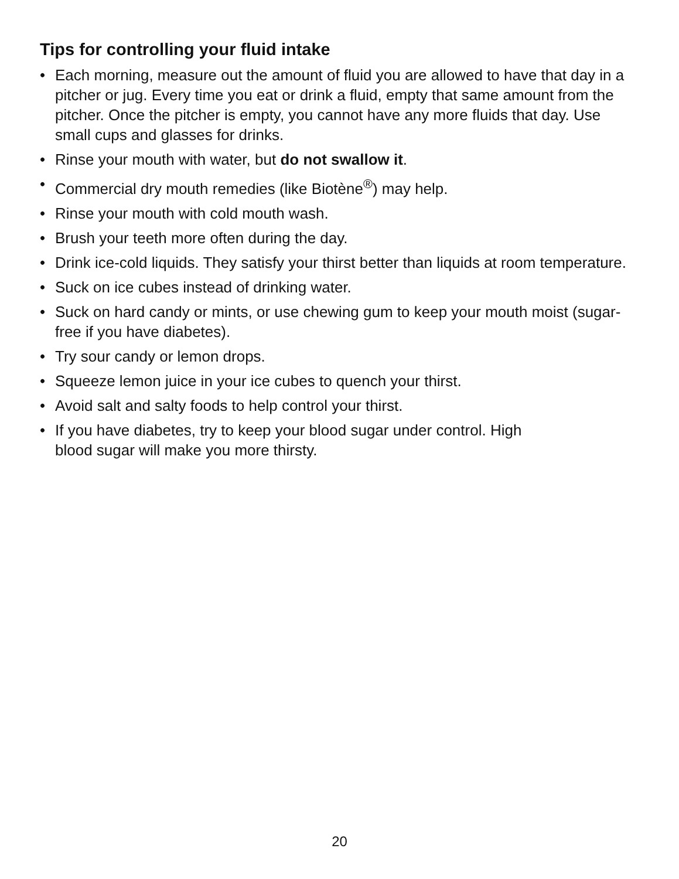Tips for controlling your fluid intake
• Each morning, measure out the amount of fluid you are allowed to have that day in a pitcher or jug. Every time you eat or drink a fluid, empty that same amount from the pitcher. Once the pitcher is empty, you cannot have any more fluids that day. Use small cups and glasses for drinks.
• Rinse your mouth with water, but do not swallow it.
• Commercial dry mouth remedies (like Biotène<sup>®</sup>) may help.
• Rinse your mouth with cold mouth wash.
• Brush your teeth more often during the day.
• Drink ice-cold liquids. They satisfy your thirst better than liquids at room temperature.
• Suck on ice cubes instead of drinking water.
• Suck on hard candy or mints, or use chewing gum to keep your mouth moist (sugar-free if you have diabetes).
• Try sour candy or lemon drops.
• Squeeze lemon juice in your ice cubes to quench your thirst.
• Avoid salt and salty foods to help control your thirst.
• If you have diabetes, try to keep your blood sugar under control. High
blood sugar will make you more thirsty.
20